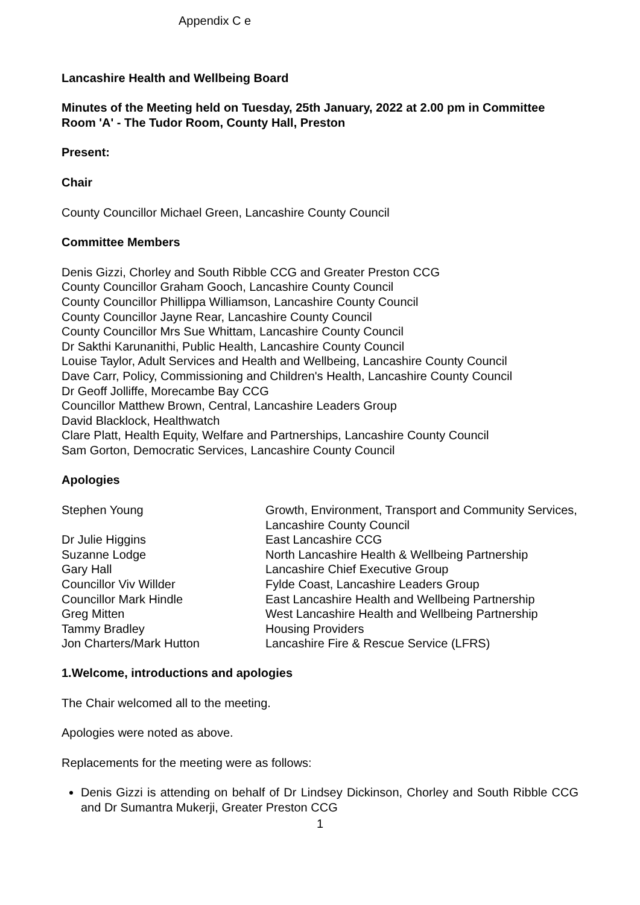Appendix C e
Lancashire Health and Wellbeing Board
Minutes of the Meeting held on Tuesday, 25th January, 2022 at 2.00 pm in Committee Room 'A' - The Tudor Room, County Hall, Preston
Present:
Chair
County Councillor Michael Green, Lancashire County Council
Committee Members
Denis Gizzi, Chorley and South Ribble CCG and Greater Preston CCG
County Councillor Graham Gooch, Lancashire County Council
County Councillor Phillippa Williamson, Lancashire County Council
County Councillor Jayne Rear, Lancashire County Council
County Councillor Mrs Sue Whittam, Lancashire County Council
Dr Sakthi Karunanithi, Public Health, Lancashire County Council
Louise Taylor, Adult Services and Health and Wellbeing, Lancashire County Council
Dave Carr, Policy, Commissioning and Children's Health, Lancashire County Council
Dr Geoff Jolliffe, Morecambe Bay CCG
Councillor Matthew Brown, Central, Lancashire Leaders Group
David Blacklock, Healthwatch
Clare Platt, Health Equity, Welfare and Partnerships, Lancashire County Council
Sam Gorton, Democratic Services, Lancashire County Council
Apologies
| Stephen Young | Growth, Environment, Transport and Community Services, Lancashire County Council |
| Dr Julie Higgins | East Lancashire CCG |
| Suzanne Lodge | North Lancashire Health & Wellbeing Partnership |
| Gary Hall | Lancashire Chief Executive Group |
| Councillor Viv Willder | Fylde Coast, Lancashire Leaders Group |
| Councillor Mark Hindle | East Lancashire Health and Wellbeing Partnership |
| Greg Mitten | West Lancashire Health and Wellbeing Partnership |
| Tammy Bradley | Housing Providers |
| Jon Charters/Mark Hutton | Lancashire Fire & Rescue Service (LFRS) |
1. Welcome, introductions and apologies
The Chair welcomed all to the meeting.
Apologies were noted as above.
Replacements for the meeting were as follows:
Denis Gizzi is attending on behalf of Dr Lindsey Dickinson, Chorley and South Ribble CCG and Dr Sumantra Mukerji, Greater Preston CCG
1